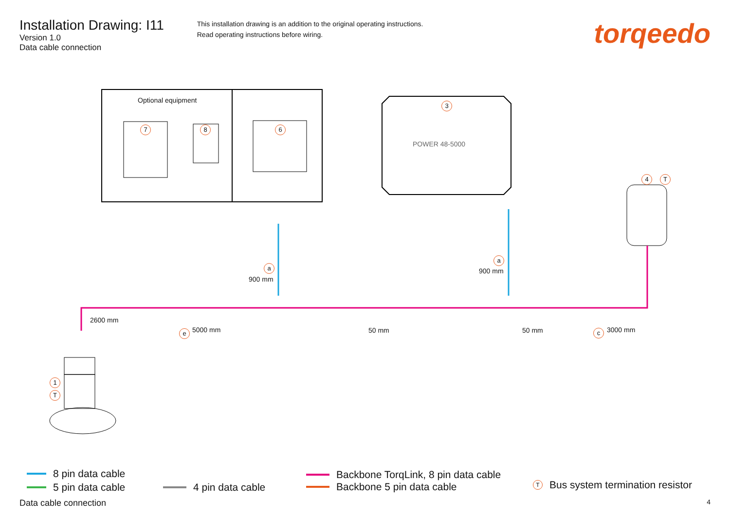Installation Drawing: I11
Version 1.0
Data cable connection
This installation drawing is an addition to the original operating instructions.
Read operating instructions before wiring.
torqeedo
Optional equipment
7 8 6
3
POWER 48-5000
4 T
a
900 mm
a
900 mm
2600 mm
e 5000 mm 50 mm 50 mm c 3000 mm
1
T
8 pin data cable
5 pin data cable 4 pin data cable
Backbone TorqLink, 8 pin data cable
Backbone 5 pin data cable
T Bus system termination resistor
Data cable connection 4